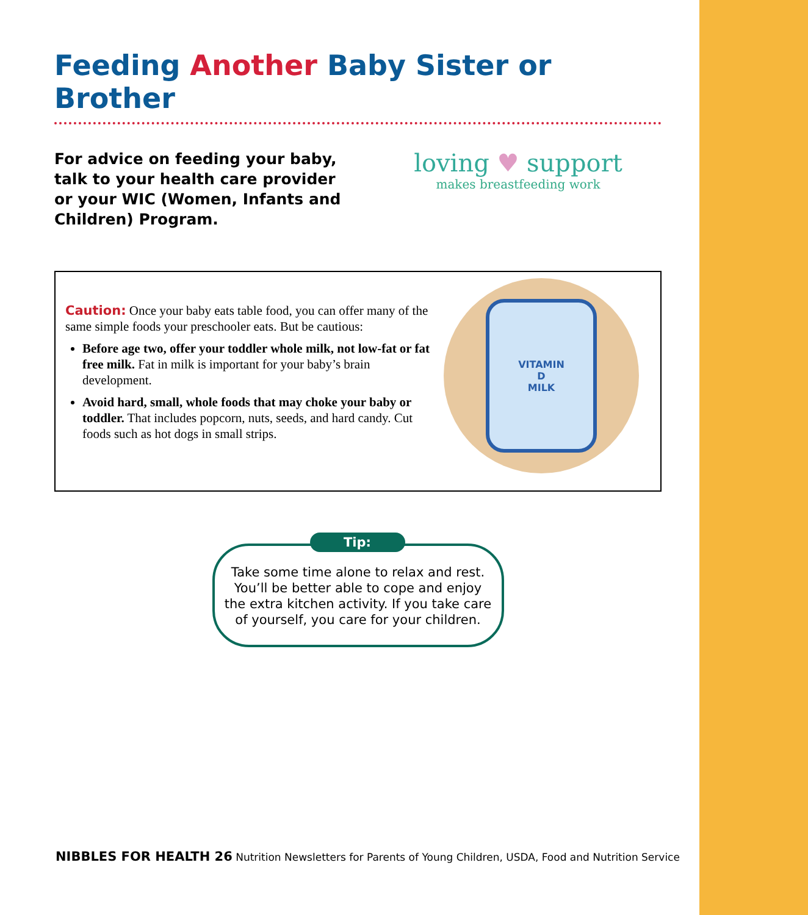Feeding Another Baby Sister or Brother
For advice on feeding your baby, talk to your health care provider or your WIC (Women, Infants and Children) Program.
loving ♥ support
makes breastfeeding work
Caution: Once your baby eats table food, you can offer many of the same simple foods your preschooler eats. But be cautious:
Before age two, offer your toddler whole milk, not low-fat or fat free milk. Fat in milk is important for your baby’s brain development.
Avoid hard, small, whole foods that may choke your baby or toddler. That includes popcorn, nuts, seeds, and hard candy. Cut foods such as hot dogs in small strips.
VITAMIN
D
MILK
Tip:
Take some time alone to relax and rest.
You’ll be better able to cope and enjoy
the extra kitchen activity. If you take care
of yourself, you care for your children.
NIBBLES FOR HEALTH 26 Nutrition Newsletters for Parents of Young Children, USDA, Food and Nutrition Service